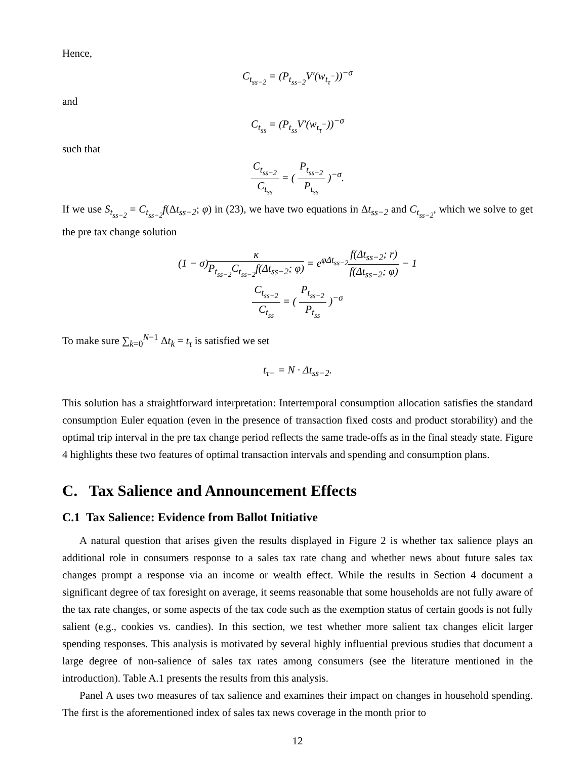Hence,
C<sub>t<sub>ss−2</sub></sub> = (P<sub>t<sub>ss−2</sub></sub>V′(w<sub>t<sub>τ</sub><sup>−</sup></sub>))<sup>−σ</sup>
and
C<sub>t<sub>ss</sub></sub> = (P<sub>t<sub>ss</sub></sub>V′(w<sub>t<sub>τ</sub><sup>−</sup></sub>))<sup>−σ</sup>
such that
C<sub>t<sub>ss−2</sub></sub> C<sub>t<sub>ss</sub></sub> = ( P<sub>t<sub>ss−2</sub></sub> P<sub>t<sub>ss</sub></sub> )<sup>−σ</sup>.
If we use S<sub>t<sub>ss−2</sub></sub> = C<sub>t<sub>ss−2</sub></sub>f(Δt<sub>ss−2</sub>; φ) in (23), we have two equations in Δt<sub>ss−2</sub> and C<sub>t<sub>ss−2</sub></sub>, which we solve to get the pre tax change solution
(1 − σ)κ P<sub>t<sub>ss−2</sub></sub>C<sub>t<sub>ss−2</sub></sub>f(Δt<sub>ss−2</sub>; φ) = e<sup>φΔt<sub>ss−2</sub></sup>f(Δt<sub>ss−2</sub>; r) f(Δt<sub>ss−2</sub>; φ) − 1
C<sub>t<sub>ss−2</sub></sub> C<sub>t<sub>ss</sub></sub> = ( P<sub>t<sub>ss−2</sub></sub> P<sub>t<sub>ss</sub></sub> )<sup>−σ</sup>
To make sure ∑<sub>k=0</sub><sup>N−1</sup> Δt<sub>k</sub> = t<sub>τ</sub> is satisfied we set
t<sub>τ−</sub> = N · Δt<sub>ss−2</sub>.
This solution has a straightforward interpretation: Intertemporal consumption allocation satisfies the standard consumption Euler equation (even in the presence of transaction fixed costs and product storability) and the optimal trip interval in the pre tax change period reflects the same trade-offs as in the final steady state. Figure 4 highlights these two features of optimal transaction intervals and spending and consumption plans.
C. Tax Salience and Announcement Effects
C.1 Tax Salience: Evidence from Ballot Initiative
A natural question that arises given the results displayed in Figure 2 is whether tax salience plays an additional role in consumers response to a sales tax rate chang and whether news about future sales tax changes prompt a response via an income or wealth effect. While the results in Section 4 document a significant degree of tax foresight on average, it seems reasonable that some households are not fully aware of the tax rate changes, or some aspects of the tax code such as the exemption status of certain goods is not fully salient (e.g., cookies vs. candies). In this section, we test whether more salient tax changes elicit larger spending responses. This analysis is motivated by several highly influential previous studies that document a large degree of non-salience of sales tax rates among consumers (see the literature mentioned in the introduction). Table A.1 presents the results from this analysis.
Panel A uses two measures of tax salience and examines their impact on changes in household spending. The first is the aforementioned index of sales tax news coverage in the month prior to
12